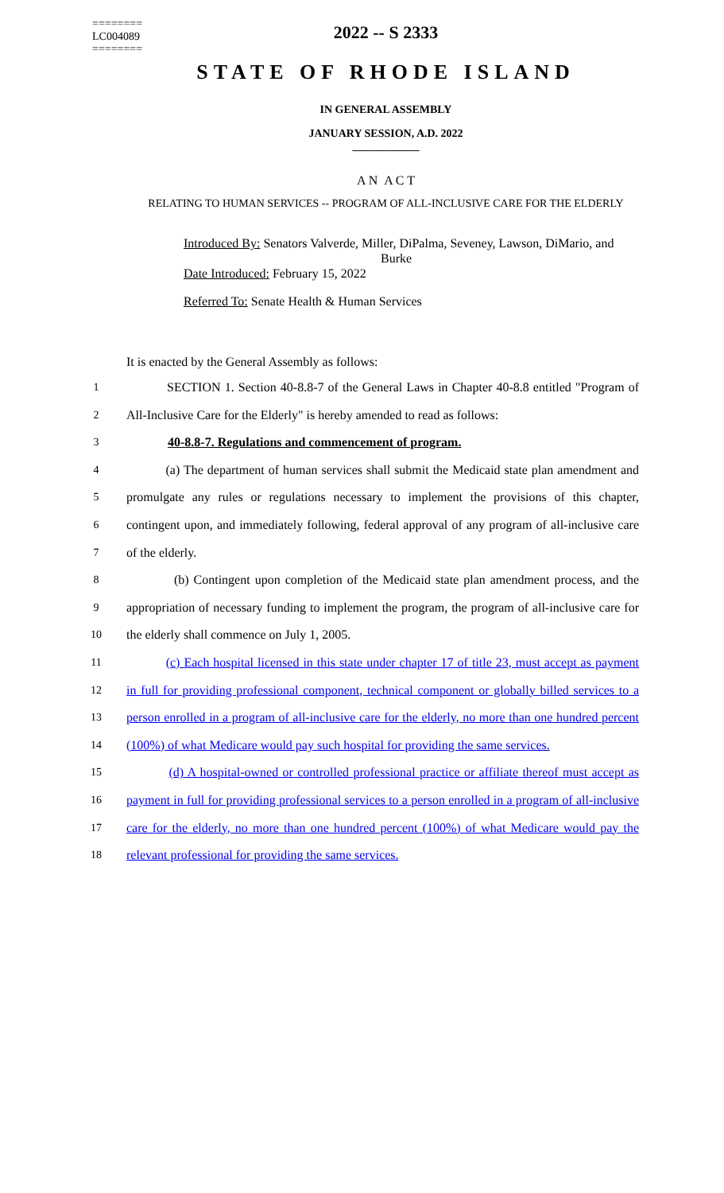========
LC004089
========
2022 -- S 2333
STATE OF RHODE ISLAND
IN GENERAL ASSEMBLY
JANUARY SESSION, A.D. 2022
____________
A N A C T
RELATING TO HUMAN SERVICES -- PROGRAM OF ALL-INCLUSIVE CARE FOR THE ELDERLY
Introduced By: Senators Valverde, Miller, DiPalma, Seveney, Lawson, DiMario, and
Burke
Date Introduced: February 15, 2022
Referred To: Senate Health & Human Services
It is enacted by the General Assembly as follows:
1 SECTION 1. Section 40-8.8-7 of the General Laws in Chapter 40-8.8 entitled "Program of
2 All-Inclusive Care for the Elderly" is hereby amended to read as follows:
3 40-8.8-7. Regulations and commencement of program.
4 (a) The department of human services shall submit the Medicaid state plan amendment and
5 promulgate any rules or regulations necessary to implement the provisions of this chapter,
6 contingent upon, and immediately following, federal approval of any program of all-inclusive care
7 of the elderly.
8 (b) Contingent upon completion of the Medicaid state plan amendment process, and the
9 appropriation of necessary funding to implement the program, the program of all-inclusive care for
10 the elderly shall commence on July 1, 2005.
11 (c) Each hospital licensed in this state under chapter 17 of title 23, must accept as payment
12 in full for providing professional component, technical component or globally billed services to a
13 person enrolled in a program of all-inclusive care for the elderly, no more than one hundred percent
14 (100%) of what Medicare would pay such hospital for providing the same services.
15 (d) A hospital-owned or controlled professional practice or affiliate thereof must accept as
16 payment in full for providing professional services to a person enrolled in a program of all-inclusive
17 care for the elderly, no more than one hundred percent (100%) of what Medicare would pay the
18 relevant professional for providing the same services.